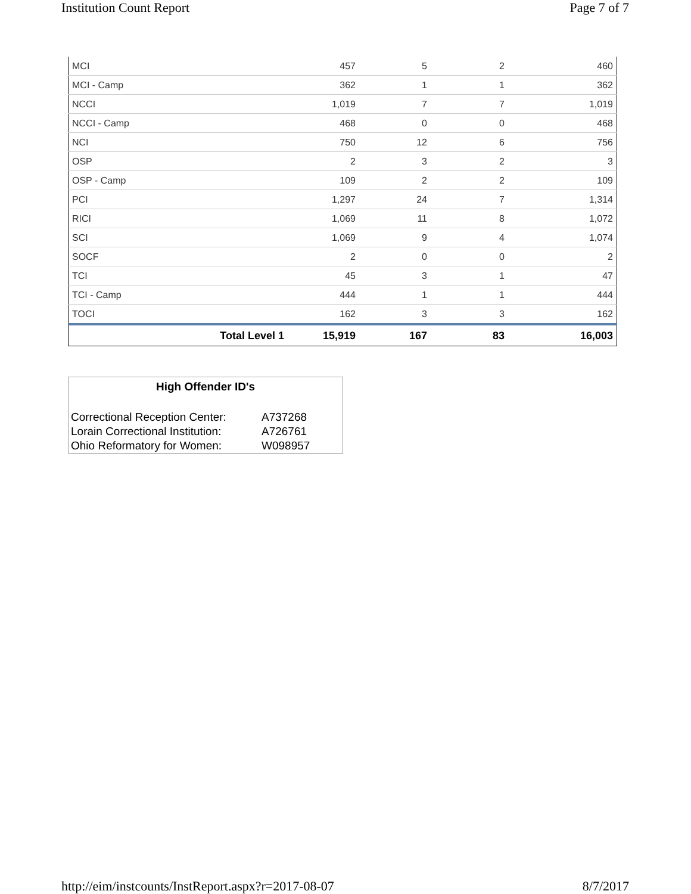Institution Count Report Page 7 of 7
| MCI | 457 | 5 | 2 | 460 |
| MCI - Camp | 362 | 1 | 1 | 362 |
| NCCI | 1,019 | 7 | 7 | 1,019 |
| NCCI - Camp | 468 | 0 | 0 | 468 |
| NCI | 750 | 12 | 6 | 756 |
| OSP | 2 | 3 | 2 | 3 |
| OSP - Camp | 109 | 2 | 2 | 109 |
| PCI | 1,297 | 24 | 7 | 1,314 |
| RICI | 1,069 | 11 | 8 | 1,072 |
| SCI | 1,069 | 9 | 4 | 1,074 |
| SOCF | 2 | 0 | 0 | 2 |
| TCI | 45 | 3 | 1 | 47 |
| TCI - Camp | 444 | 1 | 1 | 444 |
| TOCI | 162 | 3 | 3 | 162 |
| Total Level 1 | 15,919 | 167 | 83 | 16,003 |
High Offender ID's
| Correctional Reception Center: | A737268 |
| Lorain Correctional Institution: | A726761 |
| Ohio Reformatory for Women: | W098957 |
http://eim/instcounts/InstReport.aspx?r=2017-08-07 8/7/2017